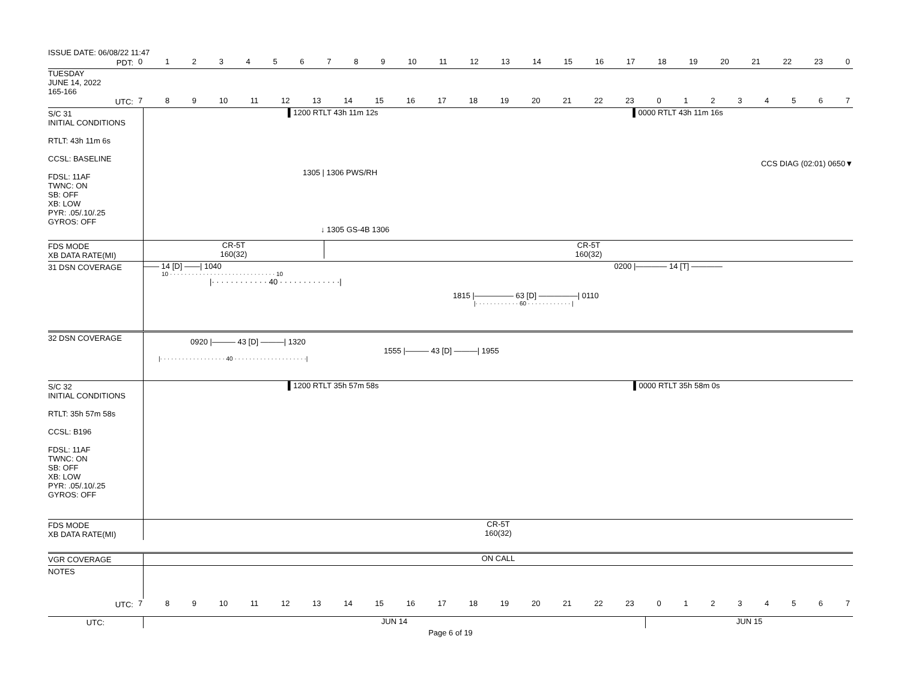ISSUE DATE: 06/08/22 11:47
PDT: 0 1 2 3 4 5 6 7 8 9 10 11 12 13 14 15 16 17 18 19 20 21 22 23 0
TUESDAY
JUNE 14, 2022
165-166
UTC: 7 8 9 10 11 12 13 14 15 16 17 18 19 20 21 22 23 0 1 2 3 4 5 6 7
S/C 31
INITIAL CONDITIONS
RTLT: 43h 11m 6s
CCSL: BASELINE
FDSL: 11AF
TWNC: ON
SB: OFF
XB: LOW
PYR: .05/.10/.25
GYROS: OFF
▌1200 RTLT 43h 11m 12s ▌0000 RTLT 43h 11m 16s
CCS DIAG (02:01) 0650▼
1305 | 1306 PWS/RH
↓ 1305 GS-4B 1306
FDS MODE
XB DATA RATE(MI)
CR-5T
160(32)
CR-5T
160(32)
31 DSN COVERAGE —— 14 [D] ——| 1040 0200 |———— 14 [T] ————
10 · · · · · · · · · · · · · · · · · · · · · · · · · · · · · 10
|· · · · · · · · · · · · 40 · · · · · · · · · · · · ·|
1815 |————— 63 [D] —————| 0110
|· · · · · · · · · · · · 60 · · · · · · · · · · · · |
32 DSN COVERAGE
0920 |——— 43 [D] ———| 1320
1555 |——— 43 [D] ———| 1955
|· · · · · · · · · · · · · · · · · · 40 · · · · · · · · · · · · · · · · · · · ·|
S/C 32
INITIAL CONDITIONS
RTLT: 35h 57m 58s
CCSL: B196
FDSL: 11AF
TWNC: ON
SB: OFF
XB: LOW
PYR: .05/.10/.25
GYROS: OFF
▌1200 RTLT 35h 57m 58s ▌0000 RTLT 35h 58m 0s
FDS MODE
XB DATA RATE(MI)
CR-5T
160(32)
VGR COVERAGE ON CALL
NOTES
UTC: 7 8 9 10 11 12 13 14 15 16 17 18 19 20 21 22 23 0 1 2 3 4 5 6 7
UTC: JUN 14 JUN 15
Page 6 of 19